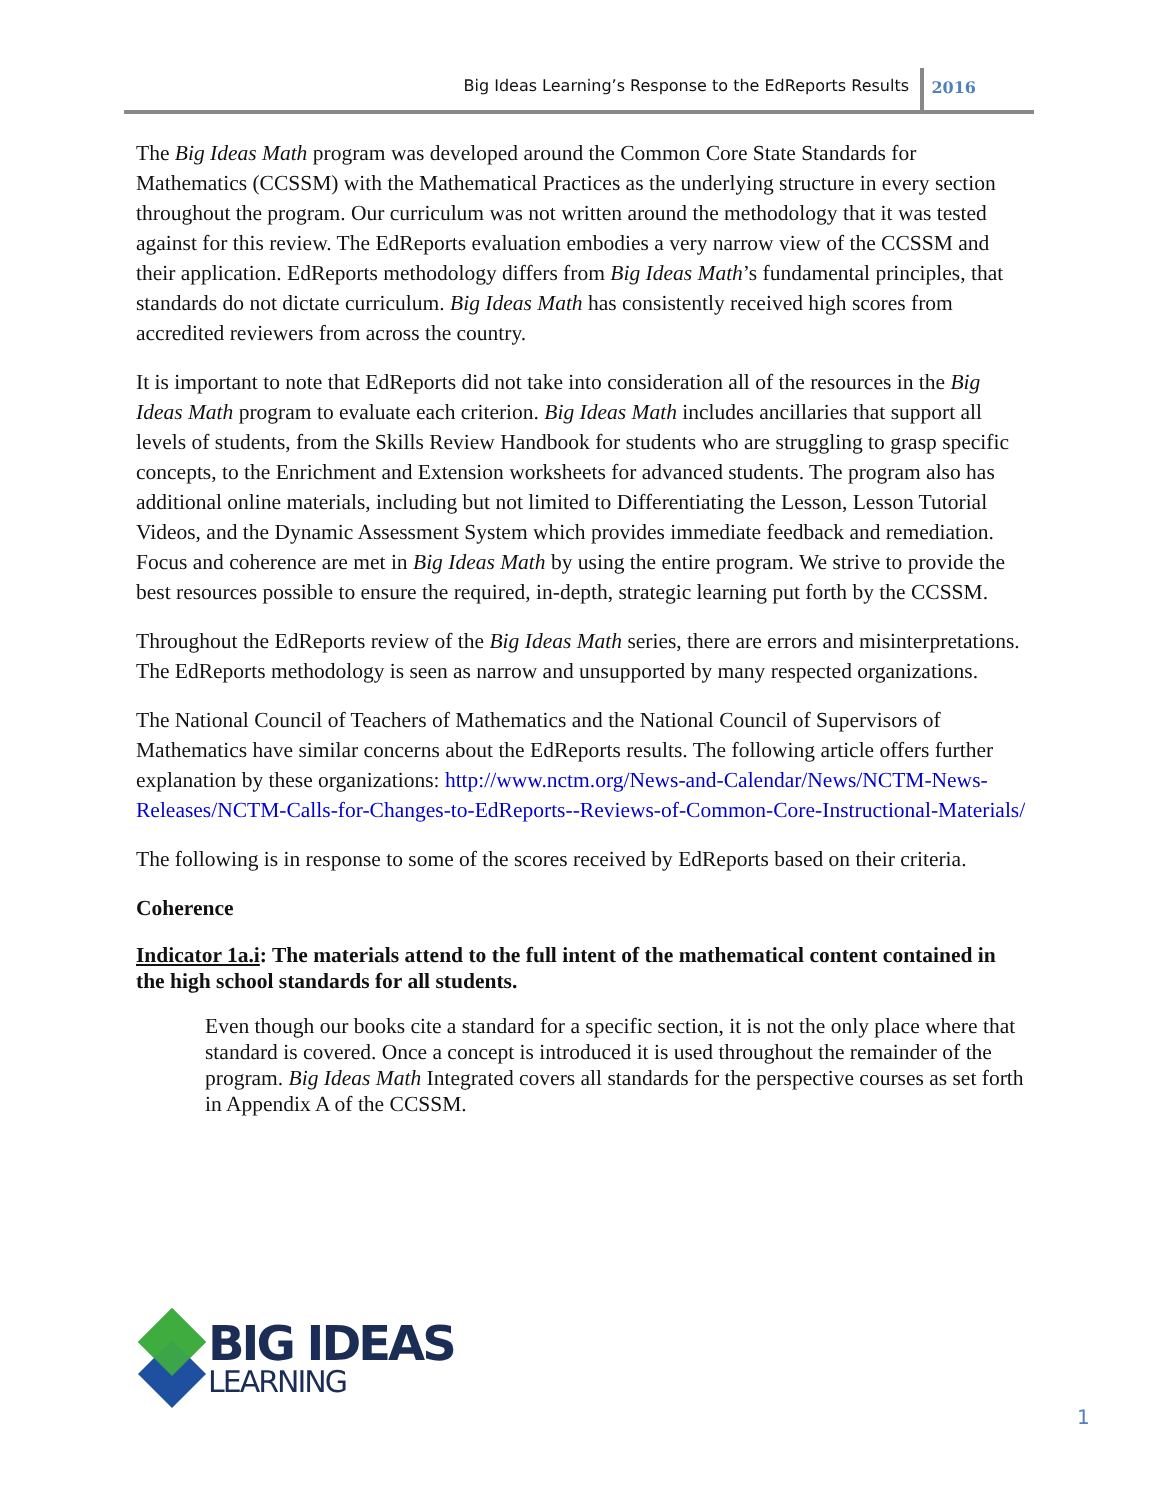Big Ideas Learning’s Response to the EdReports Results 2016
The Big Ideas Math program was developed around the Common Core State Standards for Mathematics (CCSSM) with the Mathematical Practices as the underlying structure in every section throughout the program. Our curriculum was not written around the methodology that it was tested against for this review. The EdReports evaluation embodies a very narrow view of the CCSSM and their application. EdReports methodology differs from Big Ideas Math’s fundamental principles, that standards do not dictate curriculum. Big Ideas Math has consistently received high scores from accredited reviewers from across the country.
It is important to note that EdReports did not take into consideration all of the resources in the Big Ideas Math program to evaluate each criterion. Big Ideas Math includes ancillaries that support all levels of students, from the Skills Review Handbook for students who are struggling to grasp specific concepts, to the Enrichment and Extension worksheets for advanced students. The program also has additional online materials, including but not limited to Differentiating the Lesson, Lesson Tutorial Videos, and the Dynamic Assessment System which provides immediate feedback and remediation. Focus and coherence are met in Big Ideas Math by using the entire program. We strive to provide the best resources possible to ensure the required, in-depth, strategic learning put forth by the CCSSM.
Throughout the EdReports review of the Big Ideas Math series, there are errors and misinterpretations. The EdReports methodology is seen as narrow and unsupported by many respected organizations.
The National Council of Teachers of Mathematics and the National Council of Supervisors of Mathematics have similar concerns about the EdReports results. The following article offers further explanation by these organizations: http://www.nctm.org/News-and-Calendar/News/NCTM-News-Releases/NCTM-Calls-for-Changes-to-EdReports--Reviews-of-Common-Core-Instructional-Materials/
The following is in response to some of the scores received by EdReports based on their criteria.
Coherence
Indicator 1a.i: The materials attend to the full intent of the mathematical content contained in the high school standards for all students.
Even though our books cite a standard for a specific section, it is not the only place where that standard is covered. Once a concept is introduced it is used throughout the remainder of the program. Big Ideas Math Integrated covers all standards for the perspective courses as set forth in Appendix A of the CCSSM.
BIG IDEAS
LEARNING
1